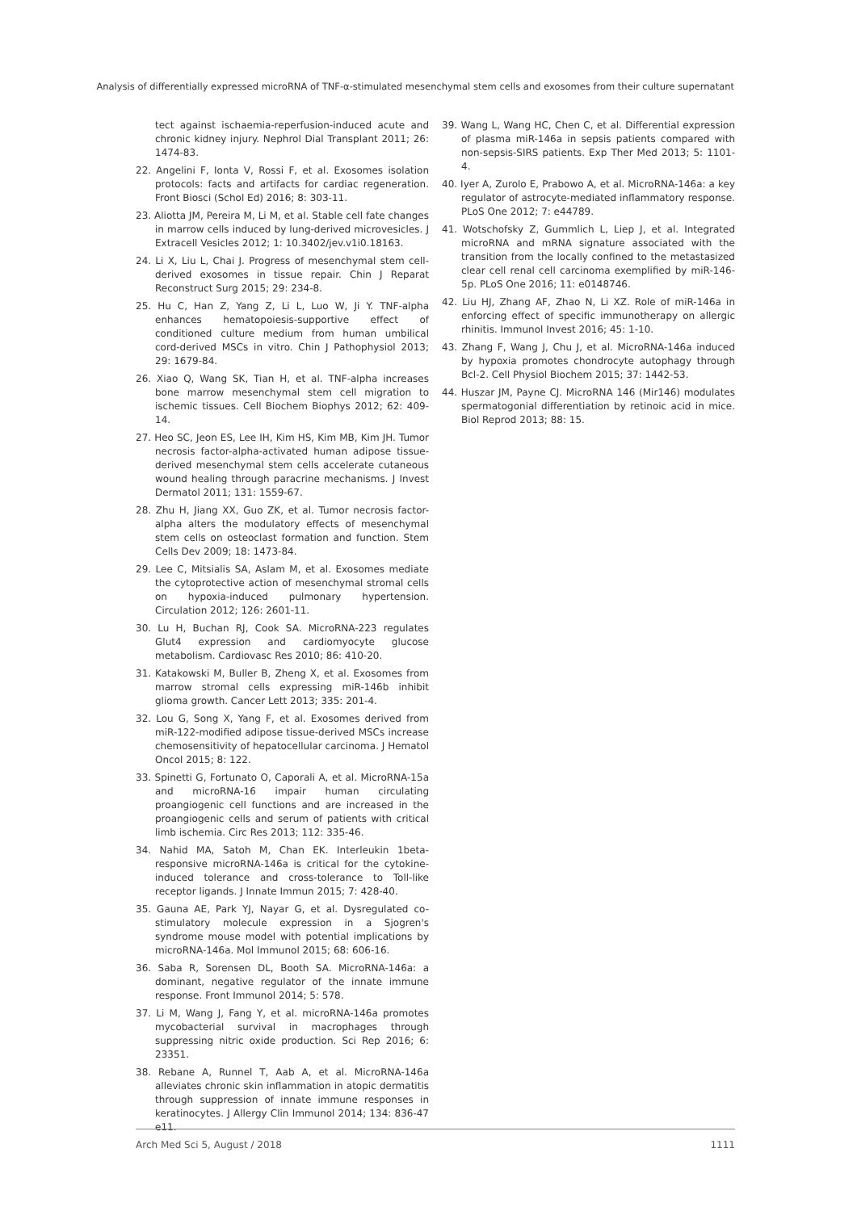Analysis of differentially expressed microRNA of TNF-α-stimulated mesenchymal stem cells and exosomes from their culture supernatant
tect against ischaemia-reperfusion-induced acute and chronic kidney injury. Nephrol Dial Transplant 2011; 26: 1474-83.
22. Angelini F, Ionta V, Rossi F, et al. Exosomes isolation protocols: facts and artifacts for cardiac regeneration. Front Biosci (Schol Ed) 2016; 8: 303-11.
23. Aliotta JM, Pereira M, Li M, et al. Stable cell fate changes in marrow cells induced by lung-derived microvesicles. J Extracell Vesicles 2012; 1: 10.3402/jev.v1i0.18163.
24. Li X, Liu L, Chai J. Progress of mesenchymal stem cell-derived exosomes in tissue repair. Chin J Reparat Reconstruct Surg 2015; 29: 234-8.
25. Hu C, Han Z, Yang Z, Li L, Luo W, Ji Y. TNF-alpha enhances hematopoiesis-supportive effect of conditioned culture medium from human umbilical cord-derived MSCs in vitro. Chin J Pathophysiol 2013; 29: 1679-84.
26. Xiao Q, Wang SK, Tian H, et al. TNF-alpha increases bone marrow mesenchymal stem cell migration to ischemic tissues. Cell Biochem Biophys 2012; 62: 409-14.
27. Heo SC, Jeon ES, Lee IH, Kim HS, Kim MB, Kim JH. Tumor necrosis factor-alpha-activated human adipose tissue-derived mesenchymal stem cells accelerate cutaneous wound healing through paracrine mechanisms. J Invest Dermatol 2011; 131: 1559-67.
28. Zhu H, Jiang XX, Guo ZK, et al. Tumor necrosis factor-alpha alters the modulatory effects of mesenchymal stem cells on osteoclast formation and function. Stem Cells Dev 2009; 18: 1473-84.
29. Lee C, Mitsialis SA, Aslam M, et al. Exosomes mediate the cytoprotective action of mesenchymal stromal cells on hypoxia-induced pulmonary hypertension. Circulation 2012; 126: 2601-11.
30. Lu H, Buchan RJ, Cook SA. MicroRNA-223 regulates Glut4 expression and cardiomyocyte glucose metabolism. Cardiovasc Res 2010; 86: 410-20.
31. Katakowski M, Buller B, Zheng X, et al. Exosomes from marrow stromal cells expressing miR-146b inhibit glioma growth. Cancer Lett 2013; 335: 201-4.
32. Lou G, Song X, Yang F, et al. Exosomes derived from miR-122-modified adipose tissue-derived MSCs increase chemosensitivity of hepatocellular carcinoma. J Hematol Oncol 2015; 8: 122.
33. Spinetti G, Fortunato O, Caporali A, et al. MicroRNA-15a and microRNA-16 impair human circulating proangiogenic cell functions and are increased in the proangiogenic cells and serum of patients with critical limb ischemia. Circ Res 2013; 112: 335-46.
34. Nahid MA, Satoh M, Chan EK. Interleukin 1beta-responsive microRNA-146a is critical for the cytokine-induced tolerance and cross-tolerance to Toll-like receptor ligands. J Innate Immun 2015; 7: 428-40.
35. Gauna AE, Park YJ, Nayar G, et al. Dysregulated co-stimulatory molecule expression in a Sjogren's syndrome mouse model with potential implications by microRNA-146a. Mol Immunol 2015; 68: 606-16.
36. Saba R, Sorensen DL, Booth SA. MicroRNA-146a: a dominant, negative regulator of the innate immune response. Front Immunol 2014; 5: 578.
37. Li M, Wang J, Fang Y, et al. microRNA-146a promotes mycobacterial survival in macrophages through suppressing nitric oxide production. Sci Rep 2016; 6: 23351.
38. Rebane A, Runnel T, Aab A, et al. MicroRNA-146a alleviates chronic skin inflammation in atopic dermatitis through suppression of innate immune responses in keratinocytes. J Allergy Clin Immunol 2014; 134: 836-47 e11.
39. Wang L, Wang HC, Chen C, et al. Differential expression of plasma miR-146a in sepsis patients compared with non-sepsis-SIRS patients. Exp Ther Med 2013; 5: 1101-4.
40. Iyer A, Zurolo E, Prabowo A, et al. MicroRNA-146a: a key regulator of astrocyte-mediated inflammatory response. PLoS One 2012; 7: e44789.
41. Wotschofsky Z, Gummlich L, Liep J, et al. Integrated microRNA and mRNA signature associated with the transition from the locally confined to the metastasized clear cell renal cell carcinoma exemplified by miR-146-5p. PLoS One 2016; 11: e0148746.
42. Liu HJ, Zhang AF, Zhao N, Li XZ. Role of miR-146a in enforcing effect of specific immunotherapy on allergic rhinitis. Immunol Invest 2016; 45: 1-10.
43. Zhang F, Wang J, Chu J, et al. MicroRNA-146a induced by hypoxia promotes chondrocyte autophagy through Bcl-2. Cell Physiol Biochem 2015; 37: 1442-53.
44. Huszar JM, Payne CJ. MicroRNA 146 (Mir146) modulates spermatogonial differentiation by retinoic acid in mice. Biol Reprod 2013; 88: 15.
Arch Med Sci 5, August / 2018 1111